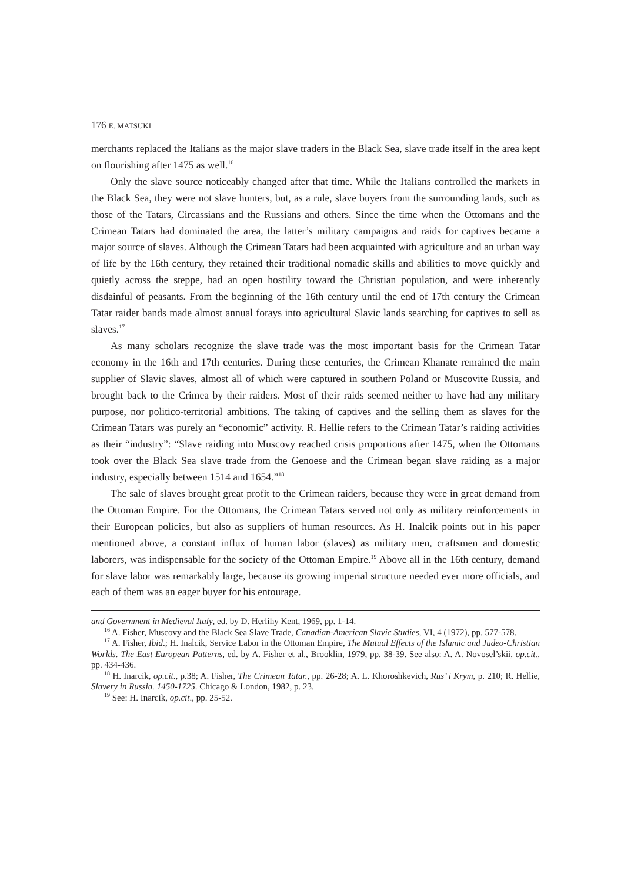176 E. MATSUKI
merchants replaced the Italians as the major slave traders in the Black Sea, slave trade itself in the area kept on flourishing after 1475 as well.<sup>16</sup>
Only the slave source noticeably changed after that time. While the Italians controlled the markets in the Black Sea, they were not slave hunters, but, as a rule, slave buyers from the surrounding lands, such as those of the Tatars, Circassians and the Russians and others. Since the time when the Ottomans and the Crimean Tatars had dominated the area, the latter’s military campaigns and raids for captives became a major source of slaves. Although the Crimean Tatars had been acquainted with agriculture and an urban way of life by the 16th century, they retained their traditional nomadic skills and abilities to move quickly and quietly across the steppe, had an open hostility toward the Christian population, and were inherently disdainful of peasants. From the beginning of the 16th century until the end of 17th century the Crimean Tatar raider bands made almost annual forays into agricultural Slavic lands searching for captives to sell as slaves.<sup>17</sup>
As many scholars recognize the slave trade was the most important basis for the Crimean Tatar economy in the 16th and 17th centuries. During these centuries, the Crimean Khanate remained the main supplier of Slavic slaves, almost all of which were captured in southern Poland or Muscovite Russia, and brought back to the Crimea by their raiders. Most of their raids seemed neither to have had any military purpose, nor politico-territorial ambitions. The taking of captives and the selling them as slaves for the Crimean Tatars was purely an “economic” activity. R. Hellie refers to the Crimean Tatar’s raiding activities as their “industry”: “Slave raiding into Muscovy reached crisis proportions after 1475, when the Ottomans took over the Black Sea slave trade from the Genoese and the Crimean began slave raiding as a major industry, especially between 1514 and 1654.”<sup>18</sup>
The sale of slaves brought great profit to the Crimean raiders, because they were in great demand from the Ottoman Empire. For the Ottomans, the Crimean Tatars served not only as military reinforcements in their European policies, but also as suppliers of human resources. As H. Inalcik points out in his paper mentioned above, a constant influx of human labor (slaves) as military men, craftsmen and domestic laborers, was indispensable for the society of the Ottoman Empire.<sup>19</sup> Above all in the 16th century, demand for slave labor was remarkably large, because its growing imperial structure needed ever more officials, and each of them was an eager buyer for his entourage.
and Government in Medieval Italy, ed. by D. Herlihy Kent, 1969, pp. 1-14.
<sup>16</sup> A. Fisher, Muscovy and the Black Sea Slave Trade, Canadian-American Slavic Studies, VI, 4 (1972), pp. 577-578.
<sup>17</sup> A. Fisher, Ibid.; H. Inalcik, Service Labor in the Ottoman Empire, The Mutual Effects of the Islamic and Judeo-Christian Worlds. The East European Patterns, ed. by A. Fisher et al., Brooklin, 1979, pp. 38-39. See also: A. A. Novosel’skii, op.cit., pp. 434-436.
<sup>18</sup> H. Inarcik, op.cit., p.38; A. Fisher, The Crimean Tatar., pp. 26-28; A. L. Khoroshkevich, Rus’ i Krym, p. 210; R. Hellie, Slavery in Russia. 1450-1725. Chicago & London, 1982, p. 23.
<sup>19</sup> See: H. Inarcik, op.cit., pp. 25-52.